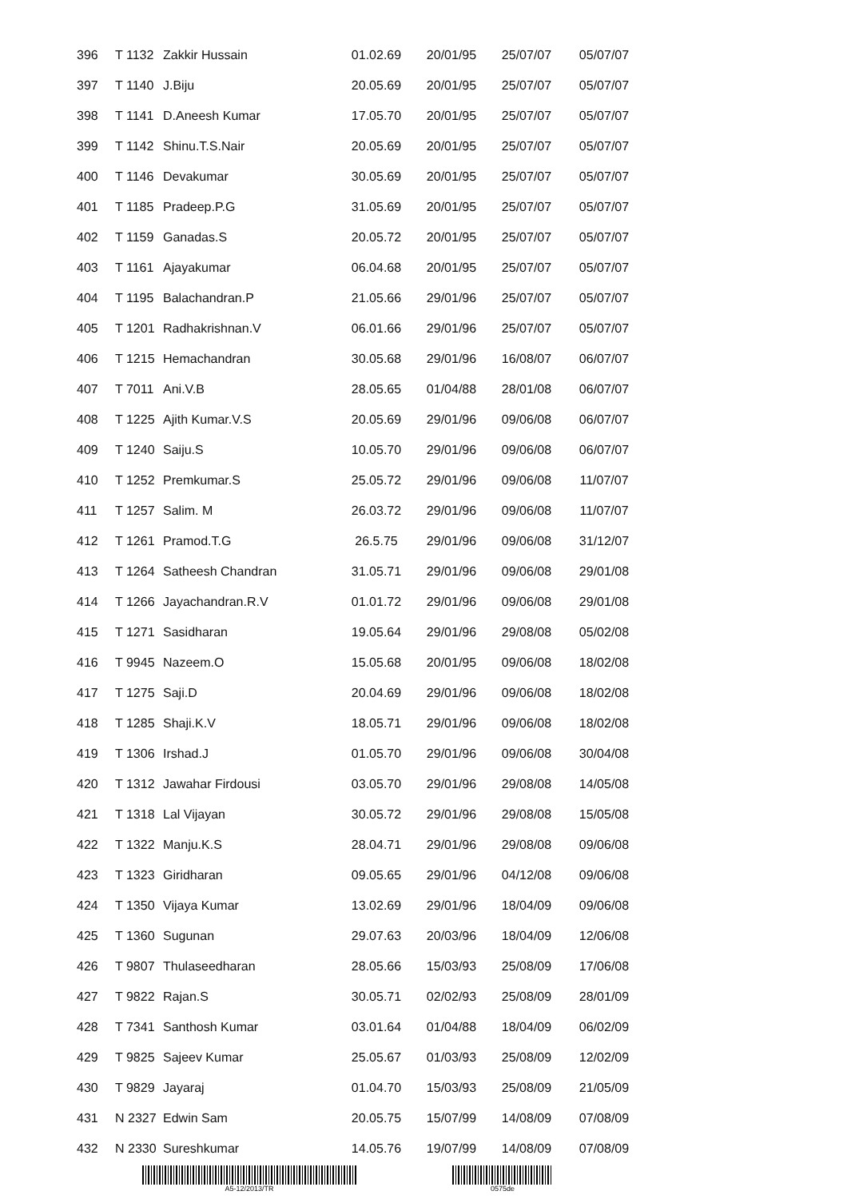| 396 | T 1132 | Zakkir Hussain | 01.02.69 | 20/01/95 | 25/07/07 | 05/07/07 |
| 397 | T 1140 | J.Biju | 20.05.69 | 20/01/95 | 25/07/07 | 05/07/07 |
| 398 | T 1141 | D.Aneesh Kumar | 17.05.70 | 20/01/95 | 25/07/07 | 05/07/07 |
| 399 | T 1142 | Shinu.T.S.Nair | 20.05.69 | 20/01/95 | 25/07/07 | 05/07/07 |
| 400 | T 1146 | Devakumar | 30.05.69 | 20/01/95 | 25/07/07 | 05/07/07 |
| 401 | T 1185 | Pradeep.P.G | 31.05.69 | 20/01/95 | 25/07/07 | 05/07/07 |
| 402 | T 1159 | Ganadas.S | 20.05.72 | 20/01/95 | 25/07/07 | 05/07/07 |
| 403 | T 1161 | Ajayakumar | 06.04.68 | 20/01/95 | 25/07/07 | 05/07/07 |
| 404 | T 1195 | Balachandran.P | 21.05.66 | 29/01/96 | 25/07/07 | 05/07/07 |
| 405 | T 1201 | Radhakrishnan.V | 06.01.66 | 29/01/96 | 25/07/07 | 05/07/07 |
| 406 | T 1215 | Hemachandran | 30.05.68 | 29/01/96 | 16/08/07 | 06/07/07 |
| 407 | T 7011 | Ani.V.B | 28.05.65 | 01/04/88 | 28/01/08 | 06/07/07 |
| 408 | T 1225 | Ajith Kumar.V.S | 20.05.69 | 29/01/96 | 09/06/08 | 06/07/07 |
| 409 | T 1240 | Saiju.S | 10.05.70 | 29/01/96 | 09/06/08 | 06/07/07 |
| 410 | T 1252 | Premkumar.S | 25.05.72 | 29/01/96 | 09/06/08 | 11/07/07 |
| 411 | T 1257 | Salim. M | 26.03.72 | 29/01/96 | 09/06/08 | 11/07/07 |
| 412 | T 1261 | Pramod.T.G | 26.5.75 | 29/01/96 | 09/06/08 | 31/12/07 |
| 413 | T 1264 | Satheesh Chandran | 31.05.71 | 29/01/96 | 09/06/08 | 29/01/08 |
| 414 | T 1266 | Jayachandran.R.V | 01.01.72 | 29/01/96 | 09/06/08 | 29/01/08 |
| 415 | T 1271 | Sasidharan | 19.05.64 | 29/01/96 | 29/08/08 | 05/02/08 |
| 416 | T 9945 | Nazeem.O | 15.05.68 | 20/01/95 | 09/06/08 | 18/02/08 |
| 417 | T 1275 | Saji.D | 20.04.69 | 29/01/96 | 09/06/08 | 18/02/08 |
| 418 | T 1285 | Shaji.K.V | 18.05.71 | 29/01/96 | 09/06/08 | 18/02/08 |
| 419 | T 1306 | Irshad.J | 01.05.70 | 29/01/96 | 09/06/08 | 30/04/08 |
| 420 | T 1312 | Jawahar Firdousi | 03.05.70 | 29/01/96 | 29/08/08 | 14/05/08 |
| 421 | T 1318 | Lal Vijayan | 30.05.72 | 29/01/96 | 29/08/08 | 15/05/08 |
| 422 | T 1322 | Manju.K.S | 28.04.71 | 29/01/96 | 29/08/08 | 09/06/08 |
| 423 | T 1323 | Giridharan | 09.05.65 | 29/01/96 | 04/12/08 | 09/06/08 |
| 424 | T 1350 | Vijaya Kumar | 13.02.69 | 29/01/96 | 18/04/09 | 09/06/08 |
| 425 | T 1360 | Sugunan | 29.07.63 | 20/03/96 | 18/04/09 | 12/06/08 |
| 426 | T 9807 | Thulaseedharan | 28.05.66 | 15/03/93 | 25/08/09 | 17/06/08 |
| 427 | T 9822 | Rajan.S | 30.05.71 | 02/02/93 | 25/08/09 | 28/01/09 |
| 428 | T 7341 | Santhosh Kumar | 03.01.64 | 01/04/88 | 18/04/09 | 06/02/09 |
| 429 | T 9825 | Sajeev Kumar | 25.05.67 | 01/03/93 | 25/08/09 | 12/02/09 |
| 430 | T 9829 | Jayaraj | 01.04.70 | 15/03/93 | 25/08/09 | 21/05/09 |
| 431 | N 2327 | Edwin Sam | 20.05.75 | 15/07/99 | 14/08/09 | 07/08/09 |
| 432 | N 2330 | Sureshkumar | 14.05.76 | 19/07/99 | 14/08/09 | 07/08/09 |
A5-12/2013/TR 0575de